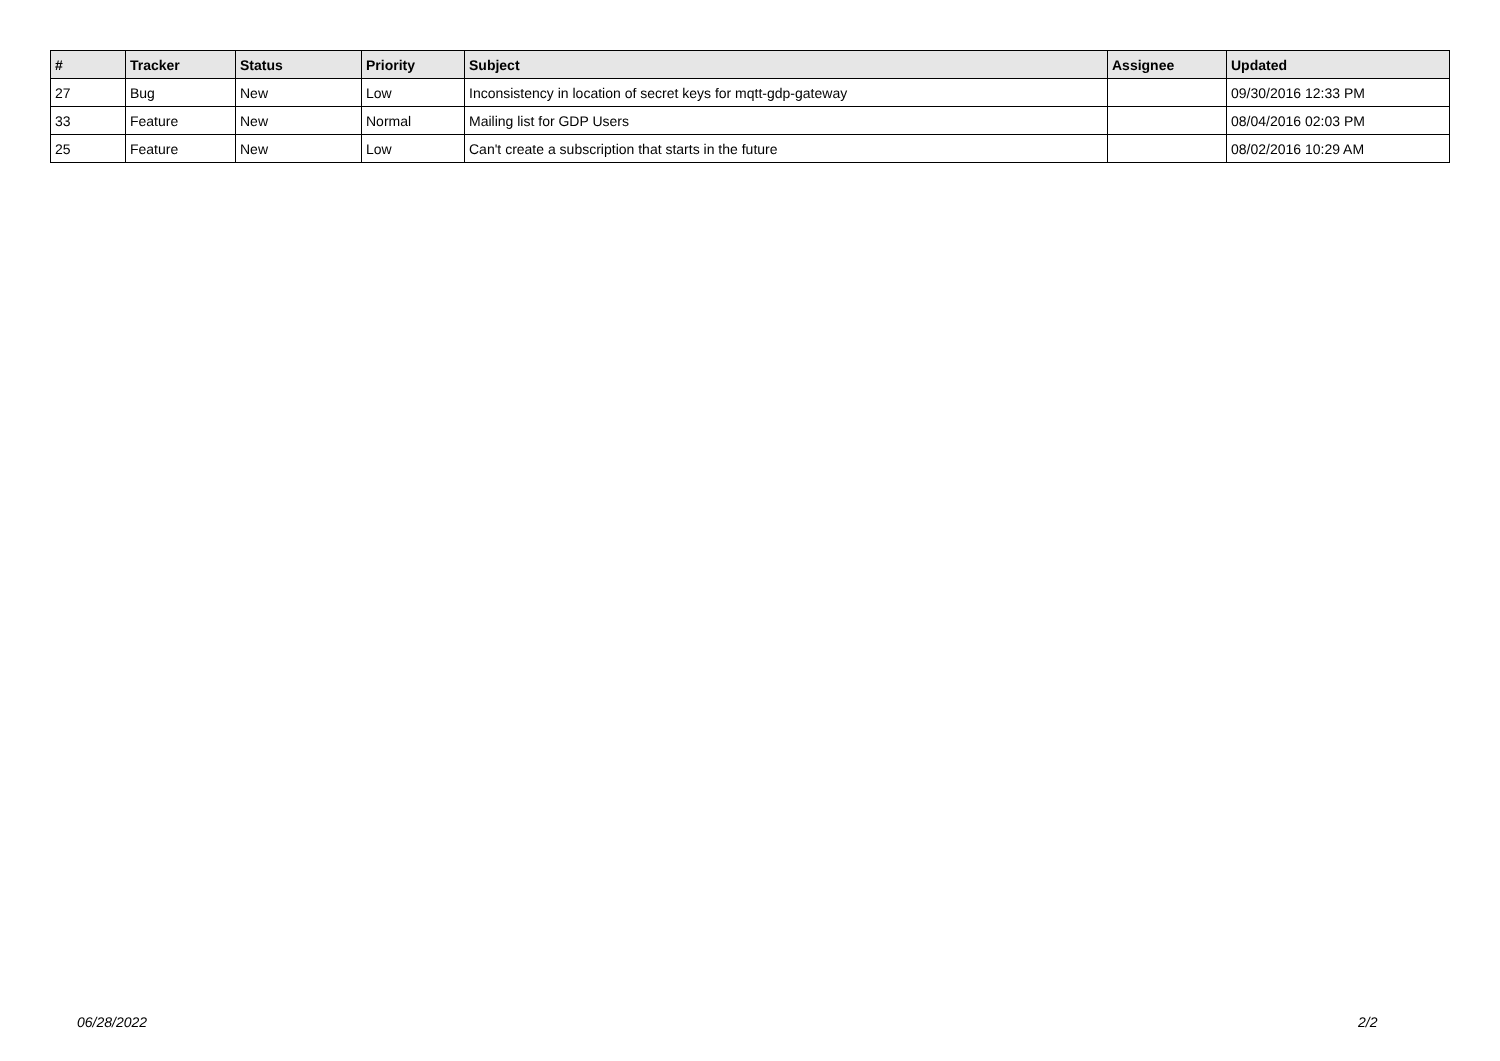| # | Tracker | Status | Priority | Subject | Assignee | Updated |
| --- | --- | --- | --- | --- | --- | --- |
| 27 | Bug | New | Low | Inconsistency in location of secret keys for mqtt-gdp-gateway | | 09/30/2016 12:33 PM |
| 33 | Feature | New | Normal | Mailing list for GDP Users | | 08/04/2016 02:03 PM |
| 25 | Feature | New | Low | Can't create a subscription that starts in the future | | 08/02/2016 10:29 AM |
06/28/2022 2/2